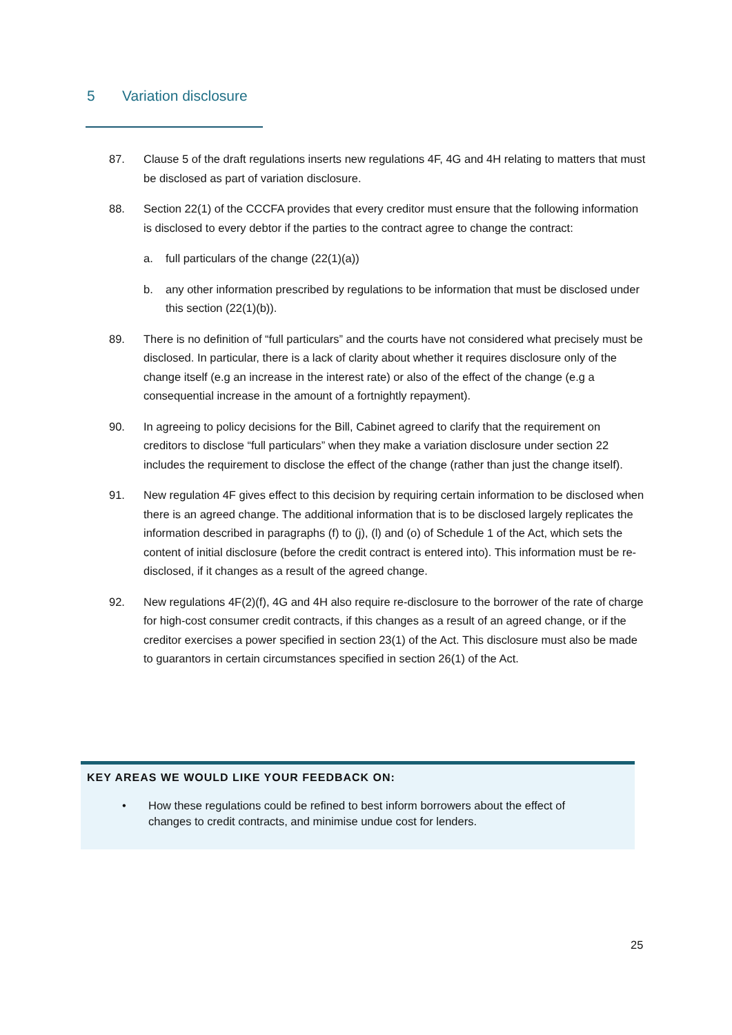5 Variation disclosure
87. Clause 5 of the draft regulations inserts new regulations 4F, 4G and 4H relating to matters that must be disclosed as part of variation disclosure.
88. Section 22(1) of the CCCFA provides that every creditor must ensure that the following information is disclosed to every debtor if the parties to the contract agree to change the contract:
a. full particulars of the change (22(1)(a))
b. any other information prescribed by regulations to be information that must be disclosed under this section (22(1)(b)).
89. There is no definition of “full particulars” and the courts have not considered what precisely must be disclosed. In particular, there is a lack of clarity about whether it requires disclosure only of the change itself (e.g an increase in the interest rate) or also of the effect of the change (e.g a consequential increase in the amount of a fortnightly repayment).
90. In agreeing to policy decisions for the Bill, Cabinet agreed to clarify that the requirement on creditors to disclose “full particulars” when they make a variation disclosure under section 22 includes the requirement to disclose the effect of the change (rather than just the change itself).
91. New regulation 4F gives effect to this decision by requiring certain information to be disclosed when there is an agreed change. The additional information that is to be disclosed largely replicates the information described in paragraphs (f) to (j), (l) and (o) of Schedule 1 of the Act, which sets the content of initial disclosure (before the credit contract is entered into). This information must be re-disclosed, if it changes as a result of the agreed change.
92. New regulations 4F(2)(f), 4G and 4H also require re-disclosure to the borrower of the rate of charge for high-cost consumer credit contracts, if this changes as a result of an agreed change, or if the creditor exercises a power specified in section 23(1) of the Act. This disclosure must also be made to guarantors in certain circumstances specified in section 26(1) of the Act.
KEY AREAS WE WOULD LIKE YOUR FEEDBACK ON:
• How these regulations could be refined to best inform borrowers about the effect of changes to credit contracts, and minimise undue cost for lenders.
25